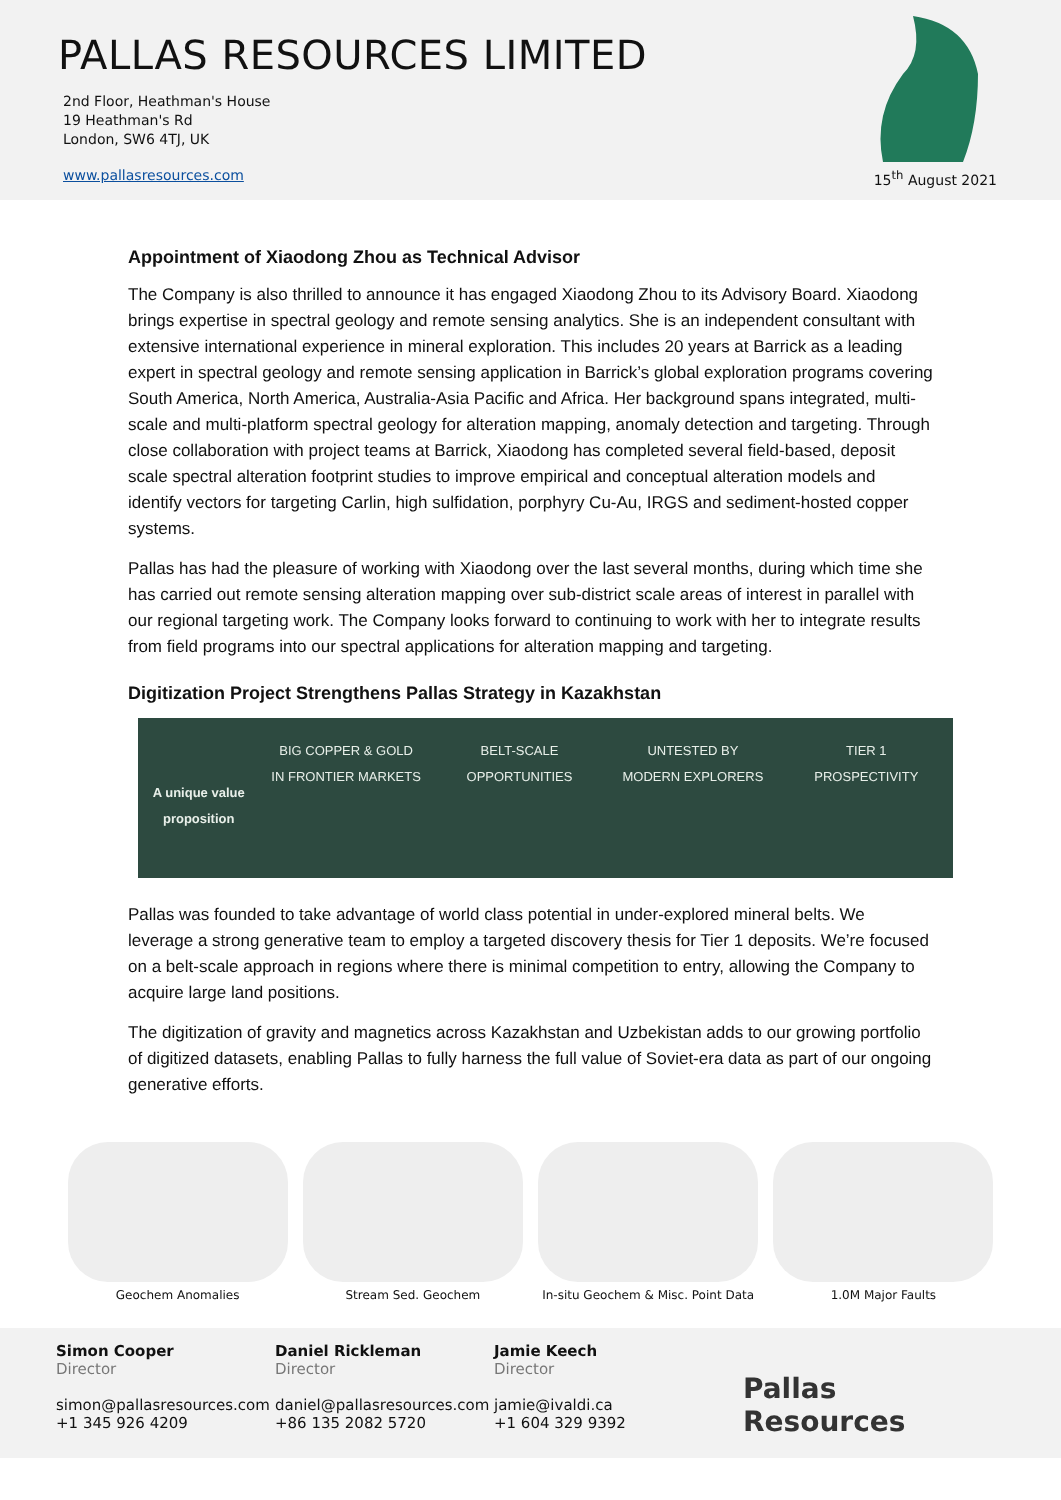PALLAS RESOURCES LIMITED
2nd Floor, Heathman's House
19 Heathman's Rd
London, SW6 4TJ, UK
www.pallasresources.com
15<sup>th</sup> August 2021
Appointment of Xiaodong Zhou as Technical Advisor
The Company is also thrilled to announce it has engaged Xiaodong Zhou to its Advisory Board. Xiaodong brings expertise in spectral geology and remote sensing analytics. She is an independent consultant with extensive international experience in mineral exploration. This includes 20 years at Barrick as a leading expert in spectral geology and remote sensing application in Barrick’s global exploration programs covering South America, North America, Australia-Asia Pacific and Africa. Her background spans integrated, multi-scale and multi-platform spectral geology for alteration mapping, anomaly detection and targeting. Through close collaboration with project teams at Barrick, Xiaodong has completed several field-based, deposit scale spectral alteration footprint studies to improve empirical and conceptual alteration models and identify vectors for targeting Carlin, high sulfidation, porphyry Cu-Au, IRGS and sediment-hosted copper systems.
Pallas has had the pleasure of working with Xiaodong over the last several months, during which time she has carried out remote sensing alteration mapping over sub-district scale areas of interest in parallel with our regional targeting work. The Company looks forward to continuing to work with her to integrate results from field programs into our spectral applications for alteration mapping and targeting.
Digitization Project Strengthens Pallas Strategy in Kazakhstan
A unique value proposition
BIG COPPER & GOLD
IN FRONTIER MARKETS
BELT-SCALE
OPPORTUNITIES
UNTESTED BY
MODERN EXPLORERS
TIER 1
PROSPECTIVITY
Pallas was founded to take advantage of world class potential in under-explored mineral belts. We leverage a strong generative team to employ a targeted discovery thesis for Tier 1 deposits. We’re focused on a belt-scale approach in regions where there is minimal competition to entry, allowing the Company to acquire large land positions.
The digitization of gravity and magnetics across Kazakhstan and Uzbekistan adds to our growing portfolio of digitized datasets, enabling Pallas to fully harness the full value of Soviet-era data as part of our ongoing generative efforts.
Geochem Anomalies Stream Sed. Geochem In-situ Geochem & Misc. Point Data
1.0M Major Faults
Simon Cooper
Director
simon@pallasresources.com
+1 345 926 4209
Daniel Rickleman
Director
daniel@pallasresources.com
+86 135 2082 5720
Jamie Keech
Director
jamie@ivaldi.ca
+1 604 329 9392
Pallas Resources